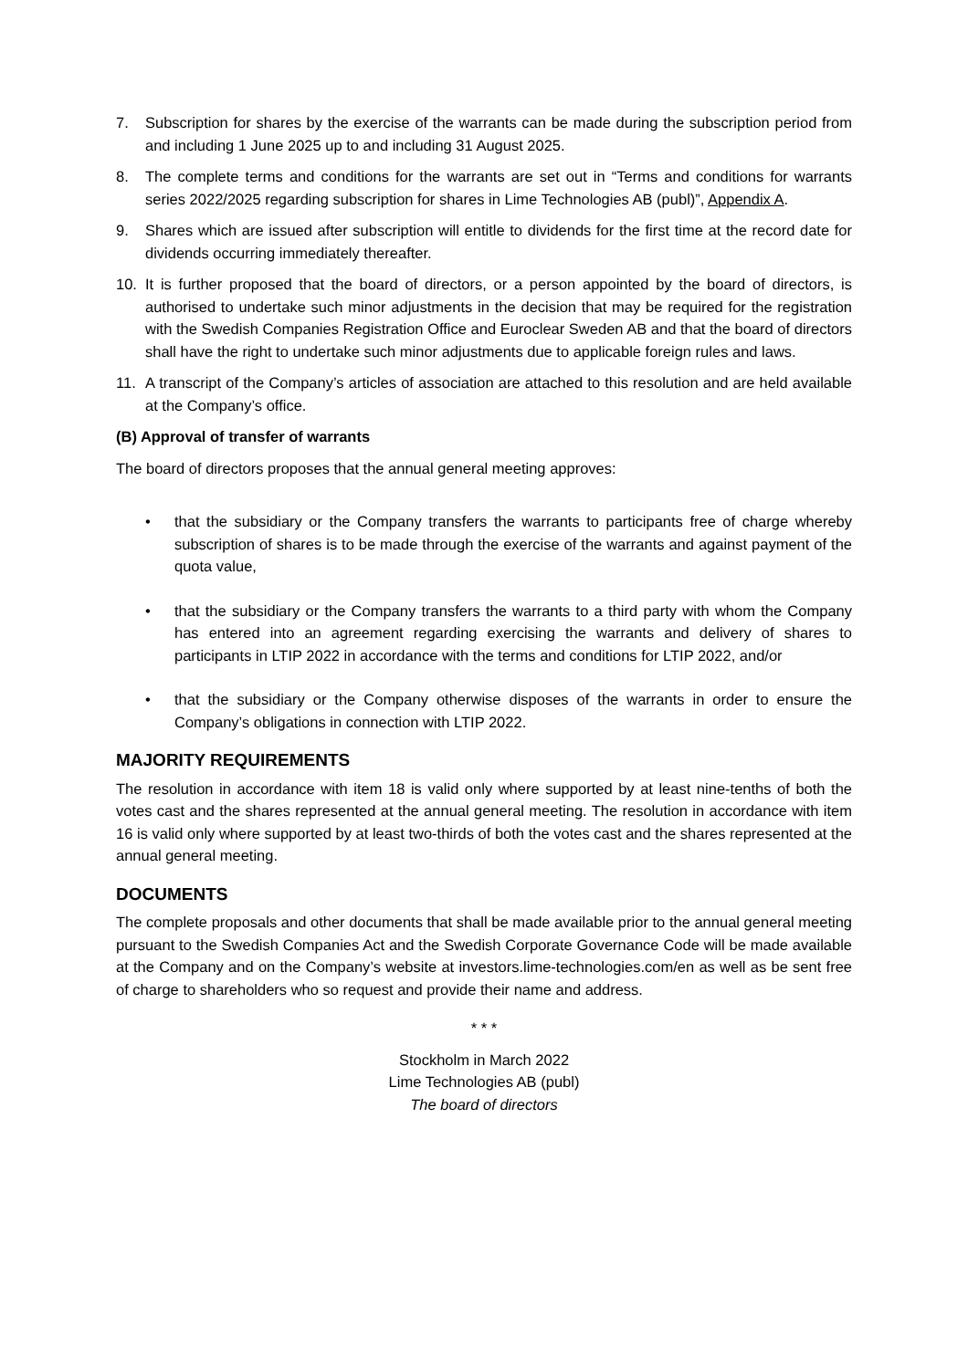7. Subscription for shares by the exercise of the warrants can be made during the subscription period from and including 1 June 2025 up to and including 31 August 2025.
8. The complete terms and conditions for the warrants are set out in “Terms and conditions for warrants series 2022/2025 regarding subscription for shares in Lime Technologies AB (publ)”, Appendix A.
9. Shares which are issued after subscription will entitle to dividends for the first time at the record date for dividends occurring immediately thereafter.
10. It is further proposed that the board of directors, or a person appointed by the board of directors, is authorised to undertake such minor adjustments in the decision that may be required for the registration with the Swedish Companies Registration Office and Euroclear Sweden AB and that the board of directors shall have the right to undertake such minor adjustments due to applicable foreign rules and laws.
11. A transcript of the Company’s articles of association are attached to this resolution and are held available at the Company’s office.
(B) Approval of transfer of warrants
The board of directors proposes that the annual general meeting approves:
• that the subsidiary or the Company transfers the warrants to participants free of charge whereby subscription of shares is to be made through the exercise of the warrants and against payment of the quota value,
• that the subsidiary or the Company transfers the warrants to a third party with whom the Company has entered into an agreement regarding exercising the warrants and delivery of shares to participants in LTIP 2022 in accordance with the terms and conditions for LTIP 2022, and/or
• that the subsidiary or the Company otherwise disposes of the warrants in order to ensure the Company’s obligations in connection with LTIP 2022.
MAJORITY REQUIREMENTS
The resolution in accordance with item 18 is valid only where supported by at least nine-tenths of both the votes cast and the shares represented at the annual general meeting. The resolution in accordance with item 16 is valid only where supported by at least two-thirds of both the votes cast and the shares represented at the annual general meeting.
DOCUMENTS
The complete proposals and other documents that shall be made available prior to the annual general meeting pursuant to the Swedish Companies Act and the Swedish Corporate Governance Code will be made available at the Company and on the Company’s website at investors.lime-technologies.com/en as well as be sent free of charge to shareholders who so request and provide their name and address.
* * *
Stockholm in March 2022
Lime Technologies AB (publ)
The board of directors